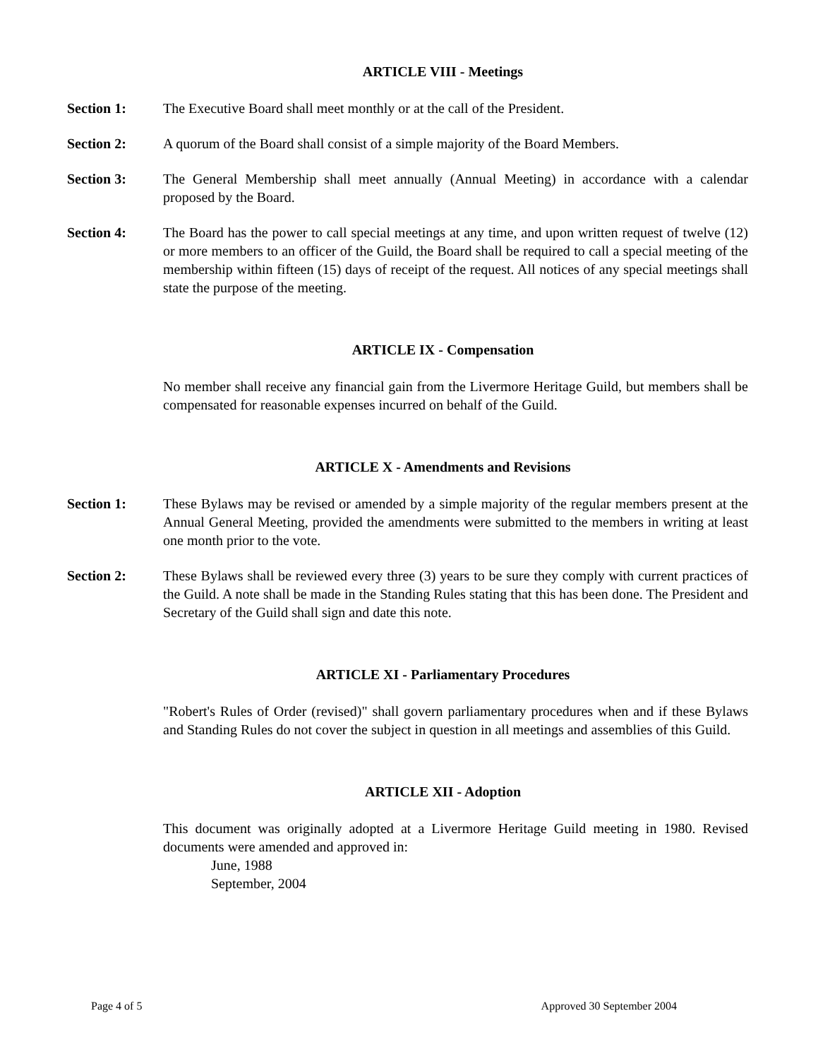ARTICLE VIII - Meetings
Section 1: The Executive Board shall meet monthly or at the call of the President.
Section 2: A quorum of the Board shall consist of a simple majority of the Board Members.
Section 3: The General Membership shall meet annually (Annual Meeting) in accordance with a calendar proposed by the Board.
Section 4: The Board has the power to call special meetings at any time, and upon written request of twelve (12) or more members to an officer of the Guild, the Board shall be required to call a special meeting of the membership within fifteen (15) days of receipt of the request. All notices of any special meetings shall state the purpose of the meeting.
ARTICLE IX - Compensation
No member shall receive any financial gain from the Livermore Heritage Guild, but members shall be compensated for reasonable expenses incurred on behalf of the Guild.
ARTICLE X - Amendments and Revisions
Section 1: These Bylaws may be revised or amended by a simple majority of the regular members present at the Annual General Meeting, provided the amendments were submitted to the members in writing at least one month prior to the vote.
Section 2: These Bylaws shall be reviewed every three (3) years to be sure they comply with current practices of the Guild. A note shall be made in the Standing Rules stating that this has been done. The President and Secretary of the Guild shall sign and date this note.
ARTICLE XI - Parliamentary Procedures
"Robert's Rules of Order (revised)" shall govern parliamentary procedures when and if these Bylaws and Standing Rules do not cover the subject in question in all meetings and assemblies of this Guild.
ARTICLE XII - Adoption
This document was originally adopted at a Livermore Heritage Guild meeting in 1980. Revised documents were amended and approved in:
June, 1988
September, 2004
Page 4 of 5 Approved 30 September 2004